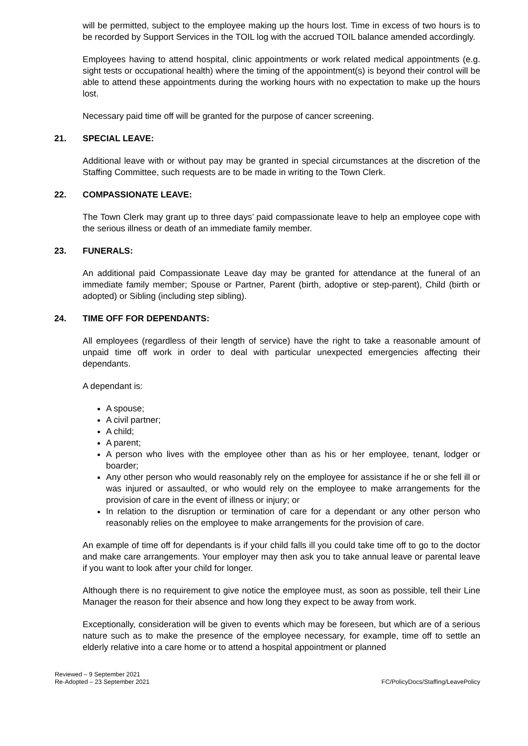will be permitted, subject to the employee making up the hours lost. Time in excess of two hours is to be recorded by Support Services in the TOIL log with the accrued TOIL balance amended accordingly.
Employees having to attend hospital, clinic appointments or work related medical appointments (e.g. sight tests or occupational health) where the timing of the appointment(s) is beyond their control will be able to attend these appointments during the working hours with no expectation to make up the hours lost.
Necessary paid time off will be granted for the purpose of cancer screening.
21. SPECIAL LEAVE:
Additional leave with or without pay may be granted in special circumstances at the discretion of the Staffing Committee, such requests are to be made in writing to the Town Clerk.
22. COMPASSIONATE LEAVE:
The Town Clerk may grant up to three days’ paid compassionate leave to help an employee cope with the serious illness or death of an immediate family member.
23. FUNERALS:
An additional paid Compassionate Leave day may be granted for attendance at the funeral of an immediate family member; Spouse or Partner, Parent (birth, adoptive or step-parent), Child (birth or adopted) or Sibling (including step sibling).
24. TIME OFF FOR DEPENDANTS:
All employees (regardless of their length of service) have the right to take a reasonable amount of unpaid time off work in order to deal with particular unexpected emergencies affecting their dependants.
A dependant is:
A spouse;
A civil partner;
A child;
A parent;
A person who lives with the employee other than as his or her employee, tenant, lodger or boarder;
Any other person who would reasonably rely on the employee for assistance if he or she fell ill or was injured or assaulted, or who would rely on the employee to make arrangements for the provision of care in the event of illness or injury; or
In relation to the disruption or termination of care for a dependant or any other person who reasonably relies on the employee to make arrangements for the provision of care.
An example of time off for dependants is if your child falls ill you could take time off to go to the doctor and make care arrangements. Your employer may then ask you to take annual leave or parental leave if you want to look after your child for longer.
Although there is no requirement to give notice the employee must, as soon as possible, tell their Line Manager the reason for their absence and how long they expect to be away from work.
Exceptionally, consideration will be given to events which may be foreseen, but which are of a serious nature such as to make the presence of the employee necessary, for example, time off to settle an elderly relative into a care home or to attend a hospital appointment or planned
Reviewed – 9 September 2021
Re-Adopted – 23 September 2021
FC/PolicyDocs/Staffing/LeavePolicy